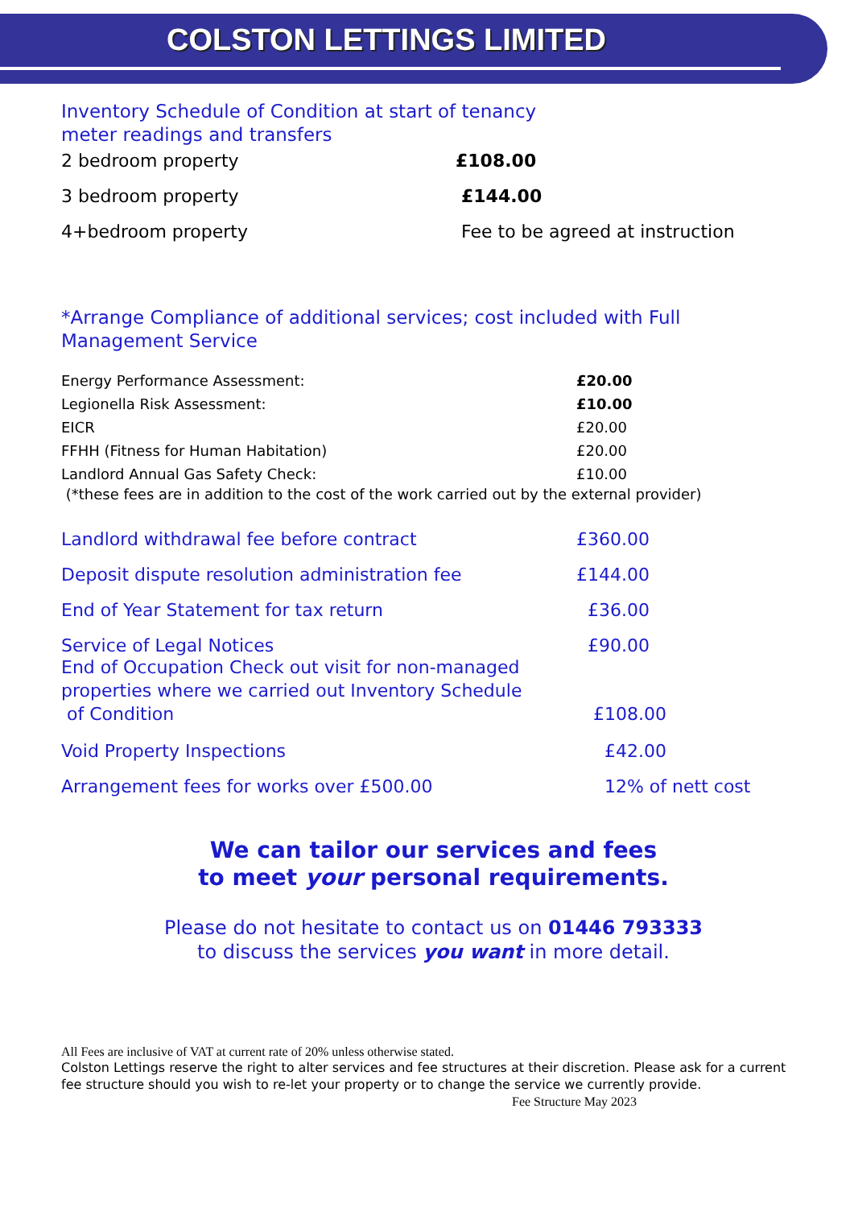COLSTON LETTINGS LIMITED
Inventory Schedule of Condition at start of tenancy
meter readings and transfers
| 2 bedroom property | £108.00 |
| 3 bedroom property | £144.00 |
| 4+bedroom property | Fee to be agreed at instruction |
*Arrange Compliance of additional services; cost included with Full Management Service
| Energy Performance Assessment: | £20.00 |
| Legionella Risk Assessment: | £10.00 |
| EICR | £20.00 |
| FFHH (Fitness for Human Habitation) | £20.00 |
| Landlord Annual Gas Safety Check: | £10.00 |
(*these fees are in addition to the cost of the work carried out by the external provider)
| Landlord withdrawal fee before contract | £360.00 |
| Deposit dispute resolution administration fee | £144.00 |
| End of Year Statement for tax return | £36.00 |
| Service of Legal Notices | £90.00 |
| End of Occupation Check out visit for non-managed properties where we carried out Inventory Schedule of Condition | £108.00 |
| Void Property Inspections | £42.00 |
| Arrangement fees for works over £500.00 | 12% of nett cost |
We can tailor our services and fees
to meet your personal requirements.
Please do not hesitate to contact us on 01446 793333
to discuss the services you want in more detail.
All Fees are inclusive of VAT at current rate of 20% unless otherwise stated.
Colston Lettings reserve the right to alter services and fee structures at their discretion. Please ask for a current fee structure should you wish to re-let your property or to change the service we currently provide. Fee Structure May 2023